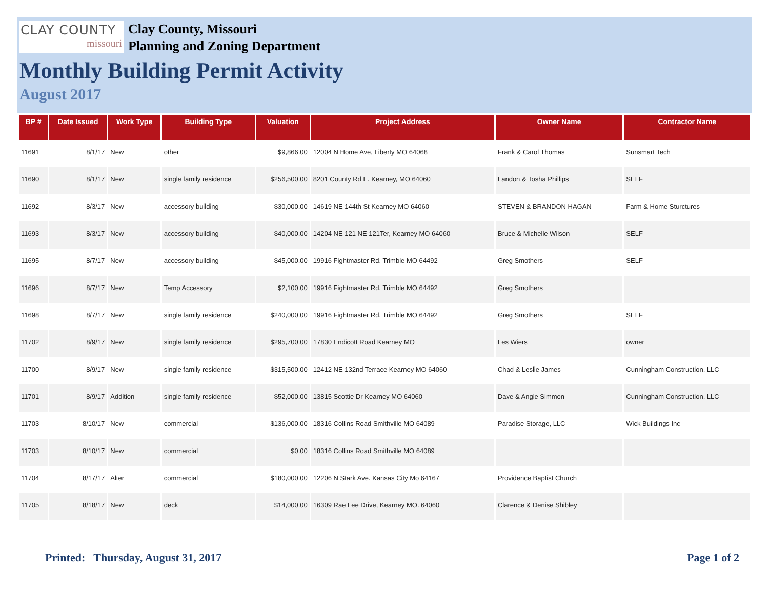CLAY COUNTY
missouri
Clay County, Missouri
Planning and Zoning Department
Monthly Building Permit Activity
August 2017
| BP # | Date Issued | Work Type | Building Type | Valuation | Project Address | Owner Name | Contractor Name |
| --- | --- | --- | --- | --- | --- | --- | --- |
| 11691 | 8/1/17 | New | other | $9,866.00 | 12004 N Home Ave, Liberty MO 64068 | Frank & Carol Thomas | Sunsmart Tech |
| 11690 | 8/1/17 | New | single family residence | $256,500.00 | 8201 County Rd E. Kearney, MO 64060 | Landon & Tosha Phillips | SELF |
| 11692 | 8/3/17 | New | accessory building | $30,000.00 | 14619 NE 144th St Kearney MO 64060 | STEVEN & BRANDON HAGAN | Farm & Home Sturctures |
| 11693 | 8/3/17 | New | accessory building | $40,000.00 | 14204 NE 121 NE 121Ter, Kearney MO 64060 | Bruce & Michelle Wilson | SELF |
| 11695 | 8/7/17 | New | accessory building | $45,000.00 | 19916 Fightmaster Rd. Trimble MO 64492 | Greg Smothers | SELF |
| 11696 | 8/7/17 | New | Temp Accessory | $2,100.00 | 19916 Fightmaster Rd, Trimble MO 64492 | Greg Smothers | |
| 11698 | 8/7/17 | New | single family residence | $240,000.00 | 19916 Fightmaster Rd. Trimble MO 64492 | Greg Smothers | SELF |
| 11702 | 8/9/17 | New | single family residence | $295,700.00 | 17830 Endicott Road Kearney MO | Les Wiers | owner |
| 11700 | 8/9/17 | New | single family residence | $315,500.00 | 12412 NE 132nd Terrace Kearney MO 64060 | Chad & Leslie James | Cunningham Construction, LLC |
| 11701 | 8/9/17 | Addition | single family residence | $52,000.00 | 13815 Scottie Dr Kearney MO 64060 | Dave & Angie Simmon | Cunningham Construction, LLC |
| 11703 | 8/10/17 | New | commercial | $136,000.00 | 18316 Collins Road Smithville MO 64089 | Paradise Storage, LLC | Wick Buildings Inc |
| 11703 | 8/10/17 | New | commercial | $0.00 | 18316 Collins Road Smithville MO 64089 | | |
| 11704 | 8/17/17 | Alter | commercial | $180,000.00 | 12206 N Stark Ave. Kansas City Mo 64167 | Providence Baptist Church | |
| 11705 | 8/18/17 | New | deck | $14,000.00 | 16309 Rae Lee Drive, Kearney MO. 64060 | Clarence & Denise Shibley | |
Printed: Thursday, August 31, 2017 Page 1 of 2